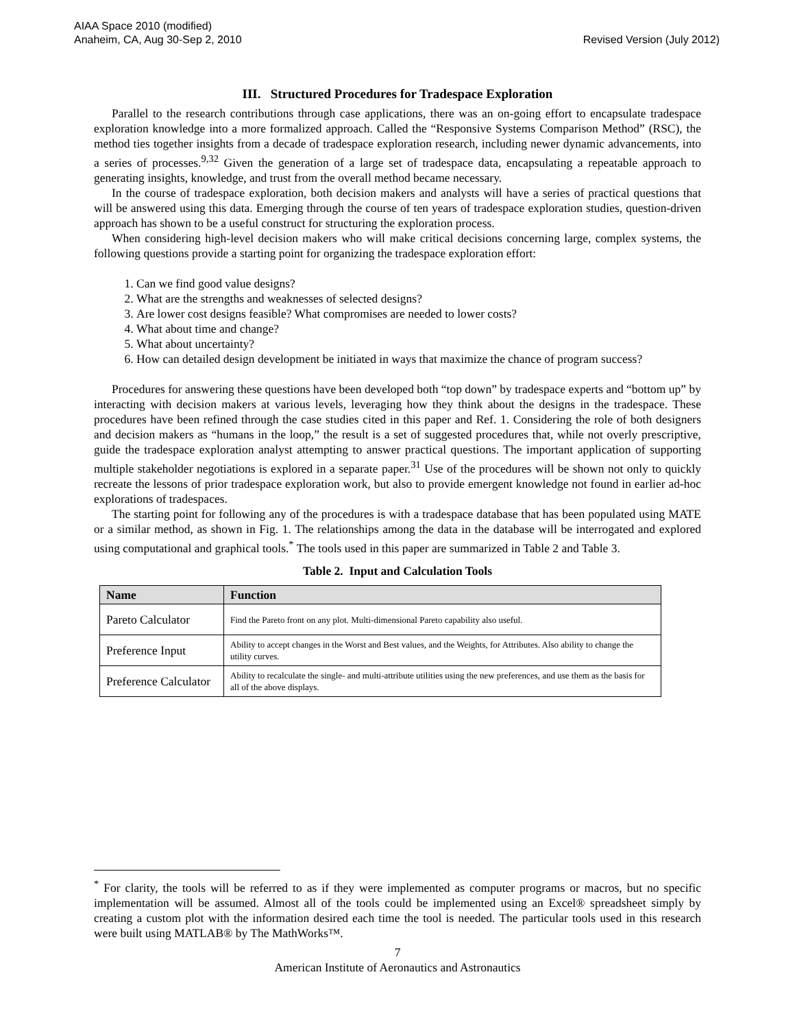AIAA Space 2010 (modified)
Anaheim, CA, Aug 30-Sep 2, 2010
Revised Version (July 2012)
III. Structured Procedures for Tradespace Exploration
Parallel to the research contributions through case applications, there was an on-going effort to encapsulate tradespace exploration knowledge into a more formalized approach. Called the “Responsive Systems Comparison Method” (RSC), the method ties together insights from a decade of tradespace exploration research, including newer dynamic advancements, into a series of processes.<sup>9,32</sup> Given the generation of a large set of tradespace data, encapsulating a repeatable approach to generating insights, knowledge, and trust from the overall method became necessary.
In the course of tradespace exploration, both decision makers and analysts will have a series of practical questions that will be answered using this data. Emerging through the course of ten years of tradespace exploration studies, question-driven approach has shown to be a useful construct for structuring the exploration process.
When considering high-level decision makers who will make critical decisions concerning large, complex systems, the following questions provide a starting point for organizing the tradespace exploration effort:
1. Can we find good value designs?
2. What are the strengths and weaknesses of selected designs?
3. Are lower cost designs feasible? What compromises are needed to lower costs?
4. What about time and change?
5. What about uncertainty?
6. How can detailed design development be initiated in ways that maximize the chance of program success?
Procedures for answering these questions have been developed both “top down” by tradespace experts and “bottom up” by interacting with decision makers at various levels, leveraging how they think about the designs in the tradespace. These procedures have been refined through the case studies cited in this paper and Ref. 1. Considering the role of both designers and decision makers as “humans in the loop,” the result is a set of suggested procedures that, while not overly prescriptive, guide the tradespace exploration analyst attempting to answer practical questions. The important application of supporting multiple stakeholder negotiations is explored in a separate paper.<sup>31</sup> Use of the procedures will be shown not only to quickly recreate the lessons of prior tradespace exploration work, but also to provide emergent knowledge not found in earlier ad-hoc explorations of tradespaces.
The starting point for following any of the procedures is with a tradespace database that has been populated using MATE or a similar method, as shown in Fig. 1. The relationships among the data in the database will be interrogated and explored using computational and graphical tools.<sup>*</sup> The tools used in this paper are summarized in Table 2 and Table 3.
Table 2. Input and Calculation Tools
| Name | Function |
| --- | --- |
| Pareto Calculator | Find the Pareto front on any plot. Multi-dimensional Pareto capability also useful. |
| Preference Input | Ability to accept changes in the Worst and Best values, and the Weights, for Attributes. Also ability to change the utility curves. |
| Preference Calculator | Ability to recalculate the single- and multi-attribute utilities using the new preferences, and use them as the basis for all of the above displays. |
<sup>*</sup> For clarity, the tools will be referred to as if they were implemented as computer programs or macros, but no specific implementation will be assumed. Almost all of the tools could be implemented using an Excel® spreadsheet simply by creating a custom plot with the information desired each time the tool is needed. The particular tools used in this research were built using MATLAB® by The MathWorks™.
7
American Institute of Aeronautics and Astronautics